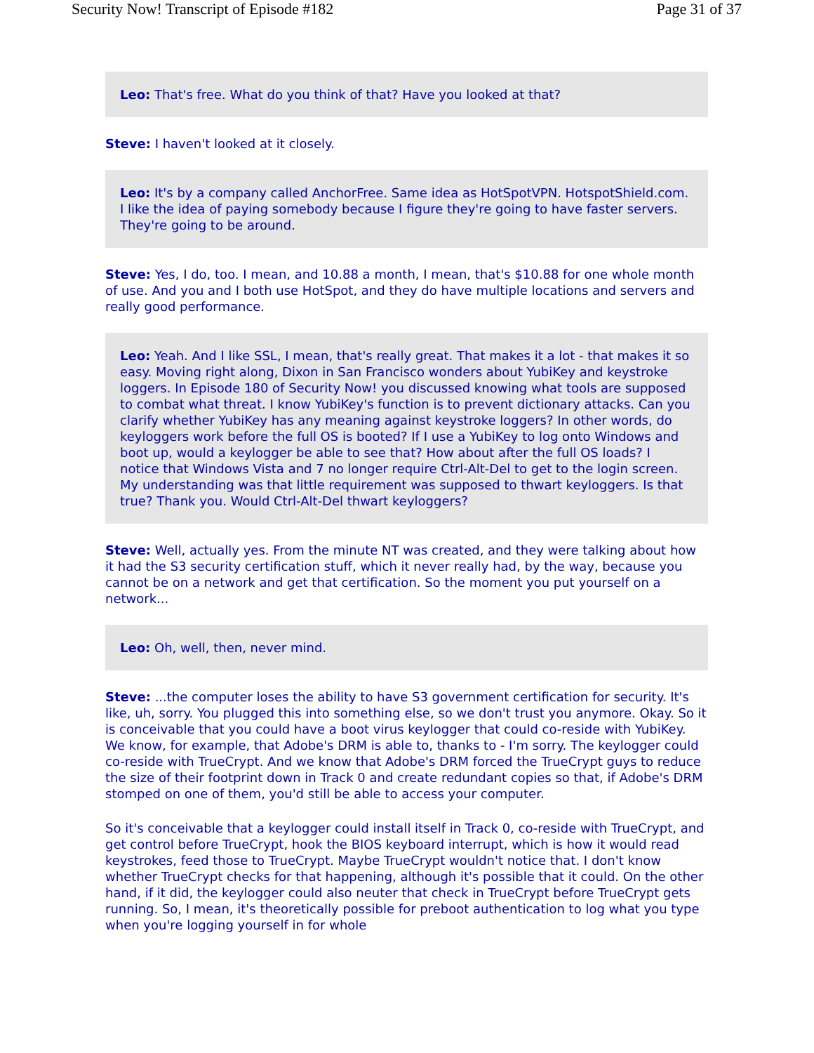Security Now! Transcript of Episode #182 Page 31 of 37
Leo: That's free. What do you think of that? Have you looked at that?
Steve: I haven't looked at it closely.
Leo: It's by a company called AnchorFree. Same idea as HotSpotVPN. HotspotShield.com. I like the idea of paying somebody because I figure they're going to have faster servers. They're going to be around.
Steve: Yes, I do, too. I mean, and 10.88 a month, I mean, that's $10.88 for one whole month of use. And you and I both use HotSpot, and they do have multiple locations and servers and really good performance.
Leo: Yeah. And I like SSL, I mean, that's really great. That makes it a lot - that makes it so easy. Moving right along, Dixon in San Francisco wonders about YubiKey and keystroke loggers. In Episode 180 of Security Now! you discussed knowing what tools are supposed to combat what threat. I know YubiKey's function is to prevent dictionary attacks. Can you clarify whether YubiKey has any meaning against keystroke loggers? In other words, do keyloggers work before the full OS is booted? If I use a YubiKey to log onto Windows and boot up, would a keylogger be able to see that? How about after the full OS loads? I notice that Windows Vista and 7 no longer require Ctrl-Alt-Del to get to the login screen. My understanding was that little requirement was supposed to thwart keyloggers. Is that true? Thank you. Would Ctrl-Alt-Del thwart keyloggers?
Steve: Well, actually yes. From the minute NT was created, and they were talking about how it had the S3 security certification stuff, which it never really had, by the way, because you cannot be on a network and get that certification. So the moment you put yourself on a network...
Leo: Oh, well, then, never mind.
Steve: ...the computer loses the ability to have S3 government certification for security. It's like, uh, sorry. You plugged this into something else, so we don't trust you anymore. Okay. So it is conceivable that you could have a boot virus keylogger that could co-reside with YubiKey. We know, for example, that Adobe's DRM is able to, thanks to - I'm sorry. The keylogger could co-reside with TrueCrypt. And we know that Adobe's DRM forced the TrueCrypt guys to reduce the size of their footprint down in Track 0 and create redundant copies so that, if Adobe's DRM stomped on one of them, you'd still be able to access your computer.
So it's conceivable that a keylogger could install itself in Track 0, co-reside with TrueCrypt, and get control before TrueCrypt, hook the BIOS keyboard interrupt, which is how it would read keystrokes, feed those to TrueCrypt. Maybe TrueCrypt wouldn't notice that. I don't know whether TrueCrypt checks for that happening, although it's possible that it could. On the other hand, if it did, the keylogger could also neuter that check in TrueCrypt before TrueCrypt gets running. So, I mean, it's theoretically possible for preboot authentication to log what you type when you're logging yourself in for whole